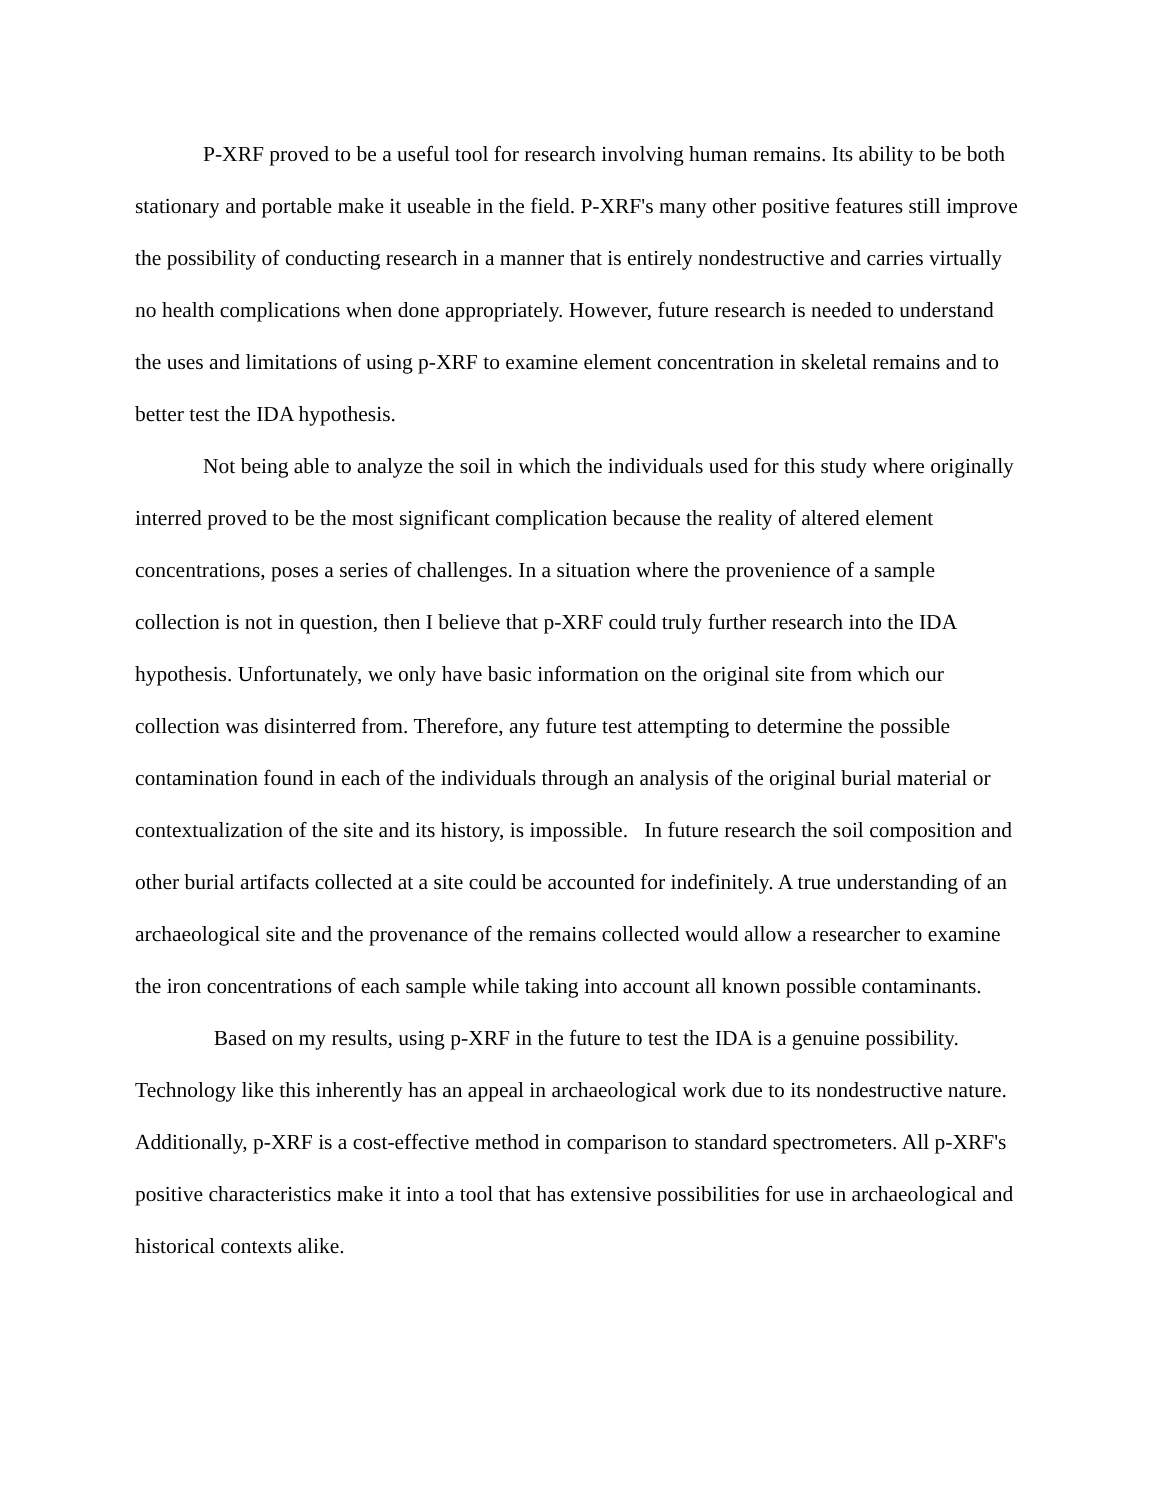P-XRF proved to be a useful tool for research involving human remains. Its ability to be both stationary and portable make it useable in the field. P-XRF's many other positive features still improve the possibility of conducting research in a manner that is entirely nondestructive and carries virtually no health complications when done appropriately. However, future research is needed to understand the uses and limitations of using p-XRF to examine element concentration in skeletal remains and to better test the IDA hypothesis.
Not being able to analyze the soil in which the individuals used for this study where originally interred proved to be the most significant complication because the reality of altered element concentrations, poses a series of challenges. In a situation where the provenience of a sample collection is not in question, then I believe that p-XRF could truly further research into the IDA hypothesis. Unfortunately, we only have basic information on the original site from which our collection was disinterred from. Therefore, any future test attempting to determine the possible contamination found in each of the individuals through an analysis of the original burial material or contextualization of the site and its history, is impossible. In future research the soil composition and other burial artifacts collected at a site could be accounted for indefinitely. A true understanding of an archaeological site and the provenance of the remains collected would allow a researcher to examine the iron concentrations of each sample while taking into account all known possible contaminants.
Based on my results, using p-XRF in the future to test the IDA is a genuine possibility. Technology like this inherently has an appeal in archaeological work due to its nondestructive nature. Additionally, p-XRF is a cost-effective method in comparison to standard spectrometers. All p-XRF's positive characteristics make it into a tool that has extensive possibilities for use in archaeological and historical contexts alike.